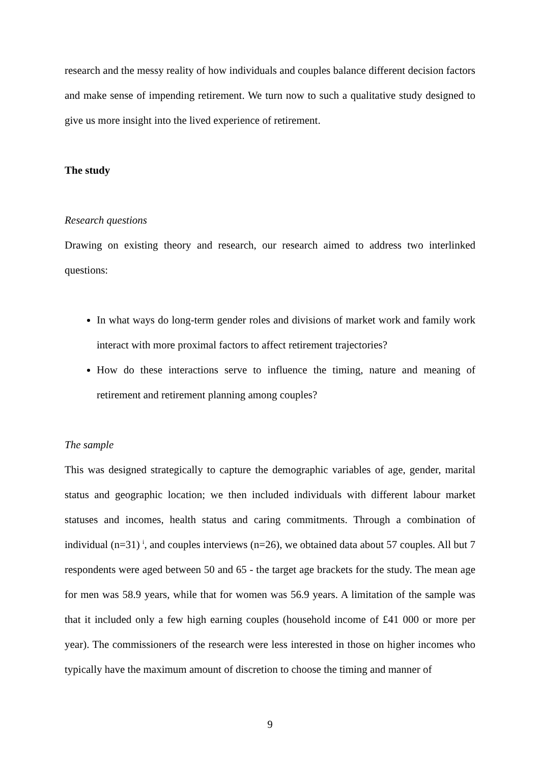research and the messy reality of how individuals and couples balance different decision factors and make sense of impending retirement. We turn now to such a qualitative study designed to give us more insight into the lived experience of retirement.
The study
Research questions
Drawing on existing theory and research, our research aimed to address two interlinked questions:
In what ways do long-term gender roles and divisions of market work and family work interact with more proximal factors to affect retirement trajectories?
How do these interactions serve to influence the timing, nature and meaning of retirement and retirement planning among couples?
The sample
This was designed strategically to capture the demographic variables of age, gender, marital status and geographic location; we then included individuals with different labour market statuses and incomes, health status and caring commitments. Through a combination of individual (n=31) <sup>i</sup>, and couples interviews (n=26), we obtained data about 57 couples. All but 7 respondents were aged between 50 and 65 - the target age brackets for the study. The mean age for men was 58.9 years, while that for women was 56.9 years. A limitation of the sample was that it included only a few high earning couples (household income of £41 000 or more per year). The commissioners of the research were less interested in those on higher incomes who typically have the maximum amount of discretion to choose the timing and manner of
9